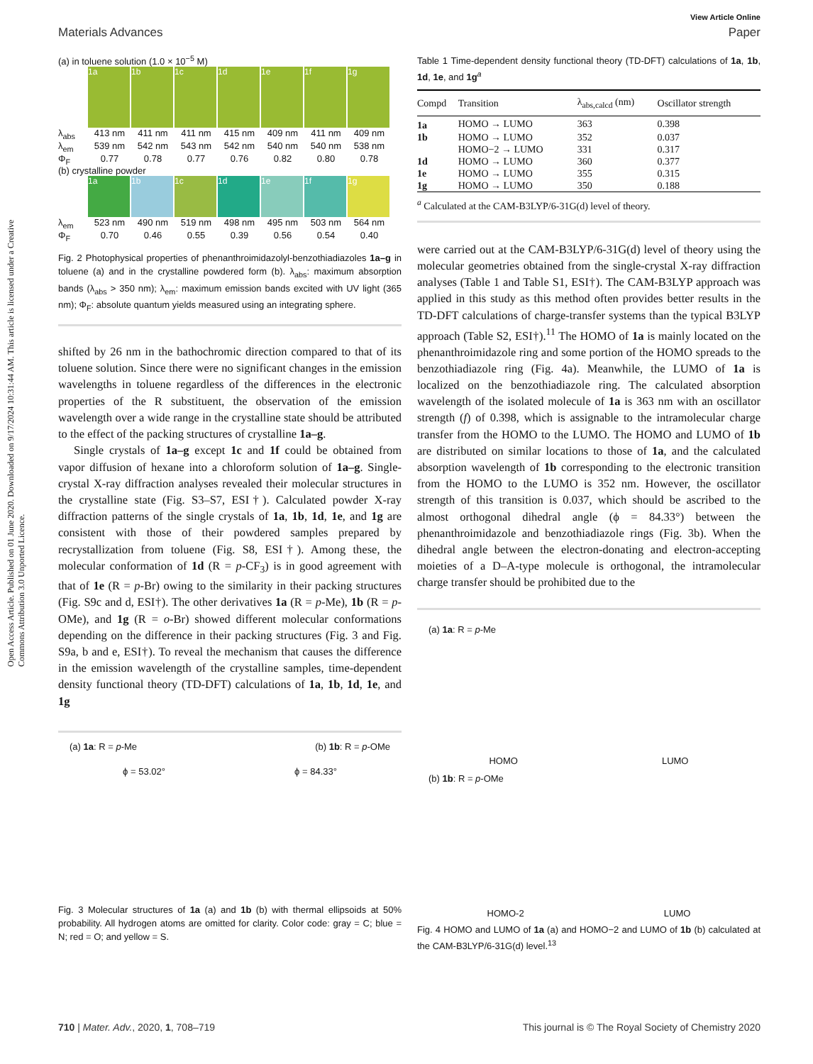Open Access Article. Published on 01 June 2020. Downloaded on 9/17/2024 10:31:44 AM. This article is licensed under a Creative Commons Attribution 3.0 Unported Licence.
View Article Online
Materials Advances Paper
(a) in toluene solution (1.0 × 10<sup>−5</sup> M)
1a 1b 1c 1d 1e 1f 1g
λ<sub>abs</sub> 413 nm 411 nm 411 nm 415 nm 409 nm 411 nm 409 nm
λ<sub>em</sub> 539 nm 542 nm 543 nm 542 nm 540 nm 540 nm 538 nm
Φ<sub>F</sub> 0.77 0.78 0.77 0.76 0.82 0.80 0.78
(b) crystalline powder
1a 1b 1c 1d 1e 1f 1g
λ<sub>em</sub> 523 nm 490 nm 519 nm 498 nm 495 nm 503 nm 564 nm
Φ<sub>F</sub> 0.70 0.46 0.55 0.39 0.56 0.54 0.40
Fig. 2 Photophysical properties of phenanthroimidazolyl-benzothiadiazoles 1a–g in toluene (a) and in the crystalline powdered form (b). λ<sub>abs</sub>: maximum absorption bands (λ<sub>abs</sub> > 350 nm); λ<sub>em</sub>: maximum emission bands excited with UV light (365 nm); Φ<sub>F</sub>: absolute quantum yields measured using an integrating sphere.
shifted by 26 nm in the bathochromic direction compared to that of its toluene solution. Since there were no significant changes in the emission wavelengths in toluene regardless of the differences in the electronic properties of the R substituent, the observation of the emission wavelength over a wide range in the crystalline state should be attributed to the effect of the packing structures of crystalline 1a–g.
Single crystals of 1a–g except 1c and 1f could be obtained from vapor diffusion of hexane into a chloroform solution of 1a–g. Single-crystal X-ray diffraction analyses revealed their molecular structures in the crystalline state (Fig. S3–S7, ESI†). Calculated powder X-ray diffraction patterns of the single crystals of 1a, 1b, 1d, 1e, and 1g are consistent with those of their powdered samples prepared by recrystallization from toluene (Fig. S8, ESI†). Among these, the molecular conformation of 1d (R = p-CF<sub>3</sub>) is in good agreement with that of 1e (R = p-Br) owing to the similarity in their packing structures (Fig. S9c and d, ESI†). The other derivatives 1a (R = p-Me), 1b (R = p-OMe), and 1g (R = o-Br) showed different molecular conformations depending on the difference in their packing structures (Fig. 3 and Fig. S9a, b and e, ESI†). To reveal the mechanism that causes the difference in the emission wavelength of the crystalline samples, time-dependent density functional theory (TD-DFT) calculations of 1a, 1b, 1d, 1e, and 1g
(a) 1a: R = p-Me (b) 1b: R = p-OMe
ϕ = 53.02° ϕ = 84.33°
Fig. 3 Molecular structures of 1a (a) and 1b (b) with thermal ellipsoids at 50% probability. All hydrogen atoms are omitted for clarity. Color code: gray = C; blue = N; red = O; and yellow = S.
Table 1 Time-dependent density functional theory (TD-DFT) calculations of 1a, 1b, 1d, 1e, and 1g<sup>a</sup>
| Compd | Transition | λ<sub>abs,calcd</sub> (nm) | Oscillator strength |
| --- | --- | --- | --- |
| 1a | HOMO → LUMO | 363 | 0.398 |
| 1b | HOMO → LUMO | 352 | 0.037 |
| | HOMO−2 → LUMO | 331 | 0.317 |
| 1d | HOMO → LUMO | 360 | 0.377 |
| 1e | HOMO → LUMO | 355 | 0.315 |
| 1g | HOMO → LUMO | 350 | 0.188 |
<sup>a</sup> Calculated at the CAM-B3LYP/6-31G(d) level of theory.
were carried out at the CAM-B3LYP/6-31G(d) level of theory using the molecular geometries obtained from the single-crystal X-ray diffraction analyses (Table 1 and Table S1, ESI†). The CAM-B3LYP approach was applied in this study as this method often provides better results in the TD-DFT calculations of charge-transfer systems than the typical B3LYP approach (Table S2, ESI†).<sup>11</sup> The HOMO of 1a is mainly located on the phenanthroimidazole ring and some portion of the HOMO spreads to the benzothiadiazole ring (Fig. 4a). Meanwhile, the LUMO of 1a is localized on the benzothiadiazole ring. The calculated absorption wavelength of the isolated molecule of 1a is 363 nm with an oscillator strength (f) of 0.398, which is assignable to the intramolecular charge transfer from the HOMO to the LUMO. The HOMO and LUMO of 1b are distributed on similar locations to those of 1a, and the calculated absorption wavelength of 1b corresponding to the electronic transition from the HOMO to the LUMO is 352 nm. However, the oscillator strength of this transition is 0.037, which should be ascribed to the almost orthogonal dihedral angle (ϕ = 84.33°) between the phenanthroimidazole and benzothiadiazole rings (Fig. 3b). When the dihedral angle between the electron-donating and electron-accepting moieties of a D–A-type molecule is orthogonal, the intramolecular charge transfer should be prohibited due to the
(a) 1a: R = p-Me
HOMO LUMO
(b) 1b: R = p-OMe
HOMO-2 LUMO
Fig. 4 HOMO and LUMO of 1a (a) and HOMO−2 and LUMO of 1b (b) calculated at the CAM-B3LYP/6-31G(d) level.<sup>13</sup>
710 | Mater. Adv., 2020, 1, 708–719 This journal is © The Royal Society of Chemistry 2020